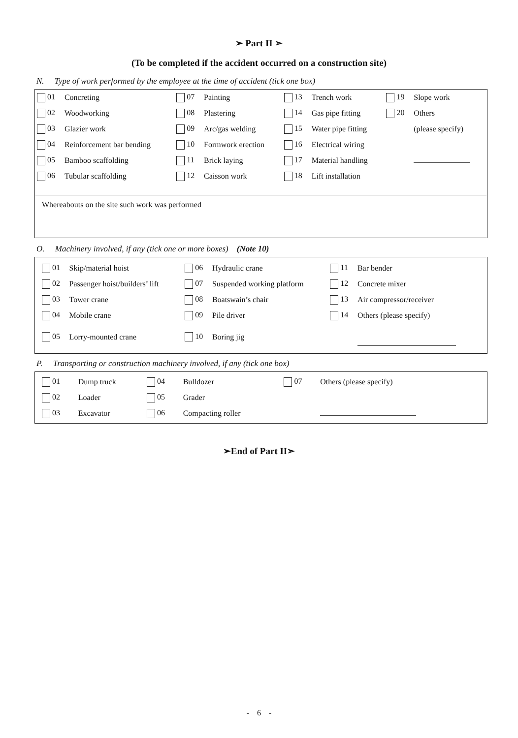➢ Part II ➣
(To be completed if the accident occurred on a construction site)
N. Type of work performed by the employee at the time of accident (tick one box)
| 01 | Concreting | 07 | Painting | 13 | Trench work | 19 | Slope work |
| 02 | Woodworking | 08 | Plastering | 14 | Gas pipe fitting | 20 | Others |
| 03 | Glazier work | 09 | Arc/gas welding | 15 | Water pipe fitting | | (please specify) |
| 04 | Reinforcement bar bending | 10 | Formwork erection | 16 | Electrical wiring | | |
| 05 | Bamboo scaffolding | 11 | Brick laying | 17 | Material handling | | |
| 06 | Tubular scaffolding | 12 | Caisson work | 18 | Lift installation | | |
Whereabouts on the site such work was performed
O. Machinery involved, if any (tick one or more boxes) (Note 10)
| 01 | Skip/material hoist | 06 | Hydraulic crane | 11 | Bar bender |
| 02 | Passenger hoist/builders’ lift | 07 | Suspended working platform | 12 | Concrete mixer |
| 03 | Tower crane | 08 | Boatswain’s chair | 13 | Air compressor/receiver |
| 04 | Mobile crane | 09 | Pile driver | 14 | Others (please specify) |
| 05 | Lorry-mounted crane | 10 | Boring jig | | |
P. Transporting or construction machinery involved, if any (tick one box)
| 01 | Dump truck | 04 | Bulldozer | 07 | Others (please specify) |
| 02 | Loader | 05 | Grader | | |
| 03 | Excavator | 06 | Compacting roller | | |
➢End of Part II➣
- 6 -